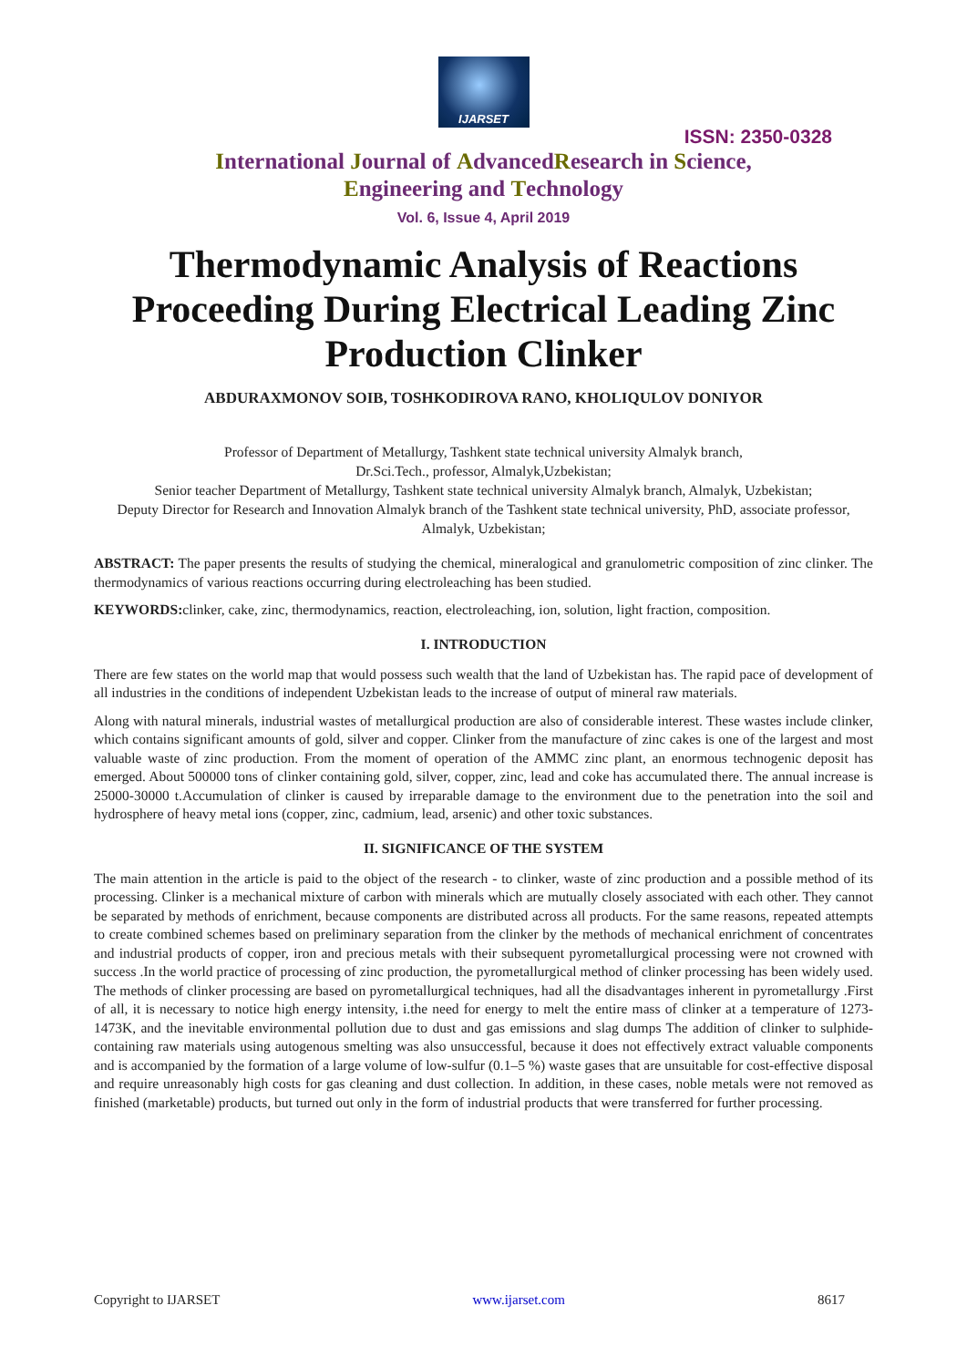IJARSET
ISSN: 2350-0328
International Journal of AdvancedResearch in Science,
Engineering and Technology
Vol. 6, Issue 4, April 2019
Thermodynamic Analysis of Reactions Proceeding During Electrical Leading Zinc Production Clinker
ABDURAXMONOV SOIB, TOSHKODIROVA RANO, KHOLIQULOV DONIYOR
Professor of Department of Metallurgy, Tashkent state technical university Almalyk branch,
Dr.Sci.Tech., professor, Almalyk,Uzbekistan;
Senior teacher Department of Metallurgy, Tashkent state technical university Almalyk branch, Almalyk, Uzbekistan;
Deputy Director for Research and Innovation Almalyk branch of the Tashkent state technical university, PhD, associate professor, Almalyk, Uzbekistan;
ABSTRACT: The paper presents the results of studying the chemical, mineralogical and granulometric composition of zinc clinker. The thermodynamics of various reactions occurring during electroleaching has been studied.
KEYWORDS: clinker, cake, zinc, thermodynamics, reaction, electroleaching, ion, solution, light fraction, composition.
I. INTRODUCTION
There are few states on the world map that would possess such wealth that the land of Uzbekistan has. The rapid pace of development of all industries in the conditions of independent Uzbekistan leads to the increase of output of mineral raw materials.
Along with natural minerals, industrial wastes of metallurgical production are also of considerable interest. These wastes include clinker, which contains significant amounts of gold, silver and copper. Clinker from the manufacture of zinc cakes is one of the largest and most valuable waste of zinc production. From the moment of operation of the AMMC zinc plant, an enormous technogenic deposit has emerged. About 500000 tons of clinker containing gold, silver, copper, zinc, lead and coke has accumulated there. The annual increase is 25000-30000 t.Accumulation of clinker is caused by irreparable damage to the environment due to the penetration into the soil and hydrosphere of heavy metal ions (copper, zinc, cadmium, lead, arsenic) and other toxic substances.
II. SIGNIFICANCE OF THE SYSTEM
The main attention in the article is paid to the object of the research - to clinker, waste of zinc production and a possible method of its processing. Clinker is a mechanical mixture of carbon with minerals which are mutually closely associated with each other. They cannot be separated by methods of enrichment, because components are distributed across all products. For the same reasons, repeated attempts to create combined schemes based on preliminary separation from the clinker by the methods of mechanical enrichment of concentrates and industrial products of copper, iron and precious metals with their subsequent pyrometallurgical processing were not crowned with success .In the world practice of processing of zinc production, the pyrometallurgical method of clinker processing has been widely used. The methods of clinker processing are based on pyrometallurgical techniques, had all the disadvantages inherent in pyrometallurgy .First of all, it is necessary to notice high energy intensity, i.the need for energy to melt the entire mass of clinker at a temperature of 1273-1473K, and the inevitable environmental pollution due to dust and gas emissions and slag dumps The addition of clinker to sulphide-containing raw materials using autogenous smelting was also unsuccessful, because it does not effectively extract valuable components and is accompanied by the formation of a large volume of low-sulfur (0.1–5 %) waste gases that are unsuitable for cost-effective disposal and require unreasonably high costs for gas cleaning and dust collection. In addition, in these cases, noble metals were not removed as finished (marketable) products, but turned out only in the form of industrial products that were transferred for further processing.
Copyright to IJARSET www.ijarset.com 8617